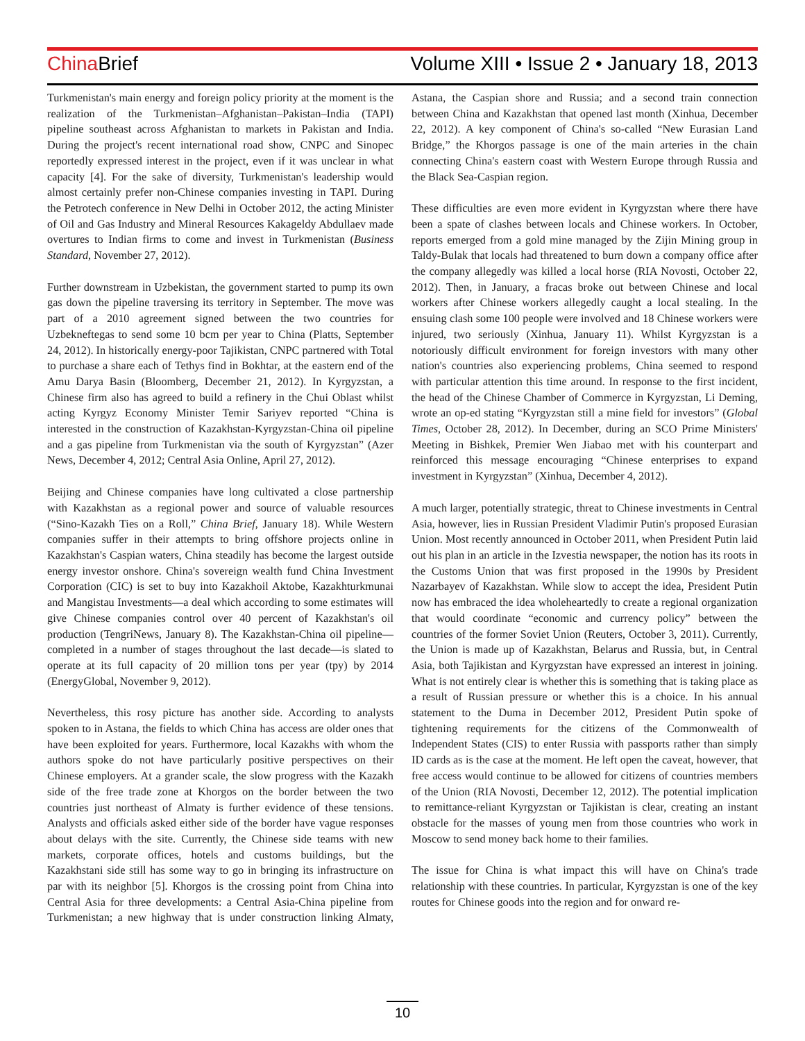China Brief Volume XIII • Issue 2 • January 18, 2013
Turkmenistan's main energy and foreign policy priority at the moment is the realization of the Turkmenistan–Afghanistan–Pakistan–India (TAPI) pipeline southeast across Afghanistan to markets in Pakistan and India. During the project's recent international road show, CNPC and Sinopec reportedly expressed interest in the project, even if it was unclear in what capacity [4]. For the sake of diversity, Turkmenistan's leadership would almost certainly prefer non-Chinese companies investing in TAPI. During the Petrotech conference in New Delhi in October 2012, the acting Minister of Oil and Gas Industry and Mineral Resources Kakageldy Abdullaev made overtures to Indian firms to come and invest in Turkmenistan (Business Standard, November 27, 2012).
Further downstream in Uzbekistan, the government started to pump its own gas down the pipeline traversing its territory in September. The move was part of a 2010 agreement signed between the two countries for Uzbekneftegas to send some 10 bcm per year to China (Platts, September 24, 2012). In historically energy-poor Tajikistan, CNPC partnered with Total to purchase a share each of Tethys find in Bokhtar, at the eastern end of the Amu Darya Basin (Bloomberg, December 21, 2012). In Kyrgyzstan, a Chinese firm also has agreed to build a refinery in the Chui Oblast whilst acting Kyrgyz Economy Minister Temir Sariyev reported “China is interested in the construction of Kazakhstan-Kyrgyzstan-China oil pipeline and a gas pipeline from Turkmenistan via the south of Kyrgyzstan” (Azer News, December 4, 2012; Central Asia Online, April 27, 2012).
Beijing and Chinese companies have long cultivated a close partnership with Kazakhstan as a regional power and source of valuable resources (“Sino-Kazakh Ties on a Roll,” China Brief, January 18). While Western companies suffer in their attempts to bring offshore projects online in Kazakhstan's Caspian waters, China steadily has become the largest outside energy investor onshore. China's sovereign wealth fund China Investment Corporation (CIC) is set to buy into Kazakhoil Aktobe, Kazakhturkmunai and Mangistau Investments—a deal which according to some estimates will give Chinese companies control over 40 percent of Kazakhstan's oil production (TengriNews, January 8). The Kazakhstan-China oil pipeline—completed in a number of stages throughout the last decade—is slated to operate at its full capacity of 20 million tons per year (tpy) by 2014 (EnergyGlobal, November 9, 2012).
Nevertheless, this rosy picture has another side. According to analysts spoken to in Astana, the fields to which China has access are older ones that have been exploited for years. Furthermore, local Kazakhs with whom the authors spoke do not have particularly positive perspectives on their Chinese employers. At a grander scale, the slow progress with the Kazakh side of the free trade zone at Khorgos on the border between the two countries just northeast of Almaty is further evidence of these tensions. Analysts and officials asked either side of the border have vague responses about delays with the site. Currently, the Chinese side teams with new markets, corporate offices, hotels and customs buildings, but the Kazakhstani side still has some way to go in bringing its infrastructure on par with its neighbor [5]. Khorgos is the crossing point from China into Central Asia for three developments: a Central Asia-China pipeline from Turkmenistan; a new highway that is under construction linking Almaty, Astana, the Caspian shore and Russia; and a second train connection between China and Kazakhstan that opened last month (Xinhua, December 22, 2012). A key component of China's so-called “New Eurasian Land Bridge,” the Khorgos passage is one of the main arteries in the chain connecting China's eastern coast with Western Europe through Russia and the Black Sea-Caspian region.
These difficulties are even more evident in Kyrgyzstan where there have been a spate of clashes between locals and Chinese workers. In October, reports emerged from a gold mine managed by the Zijin Mining group in Taldy-Bulak that locals had threatened to burn down a company office after the company allegedly was killed a local horse (RIA Novosti, October 22, 2012). Then, in January, a fracas broke out between Chinese and local workers after Chinese workers allegedly caught a local stealing. In the ensuing clash some 100 people were involved and 18 Chinese workers were injured, two seriously (Xinhua, January 11). Whilst Kyrgyzstan is a notoriously difficult environment for foreign investors with many other nation's countries also experiencing problems, China seemed to respond with particular attention this time around. In response to the first incident, the head of the Chinese Chamber of Commerce in Kyrgyzstan, Li Deming, wrote an op-ed stating “Kyrgyzstan still a mine field for investors” (Global Times, October 28, 2012). In December, during an SCO Prime Ministers' Meeting in Bishkek, Premier Wen Jiabao met with his counterpart and reinforced this message encouraging “Chinese enterprises to expand investment in Kyrgyzstan” (Xinhua, December 4, 2012).
A much larger, potentially strategic, threat to Chinese investments in Central Asia, however, lies in Russian President Vladimir Putin's proposed Eurasian Union. Most recently announced in October 2011, when President Putin laid out his plan in an article in the Izvestia newspaper, the notion has its roots in the Customs Union that was first proposed in the 1990s by President Nazarbayev of Kazakhstan. While slow to accept the idea, President Putin now has embraced the idea wholeheartedly to create a regional organization that would coordinate “economic and currency policy” between the countries of the former Soviet Union (Reuters, October 3, 2011). Currently, the Union is made up of Kazakhstan, Belarus and Russia, but, in Central Asia, both Tajikistan and Kyrgyzstan have expressed an interest in joining. What is not entirely clear is whether this is something that is taking place as a result of Russian pressure or whether this is a choice. In his annual statement to the Duma in December 2012, President Putin spoke of tightening requirements for the citizens of the Commonwealth of Independent States (CIS) to enter Russia with passports rather than simply ID cards as is the case at the moment. He left open the caveat, however, that free access would continue to be allowed for citizens of countries members of the Union (RIA Novosti, December 12, 2012). The potential implication to remittance-reliant Kyrgyzstan or Tajikistan is clear, creating an instant obstacle for the masses of young men from those countries who work in Moscow to send money back home to their families.
The issue for China is what impact this will have on China's trade relationship with these countries. In particular, Kyrgyzstan is one of the key routes for Chinese goods into the region and for onward re-
10